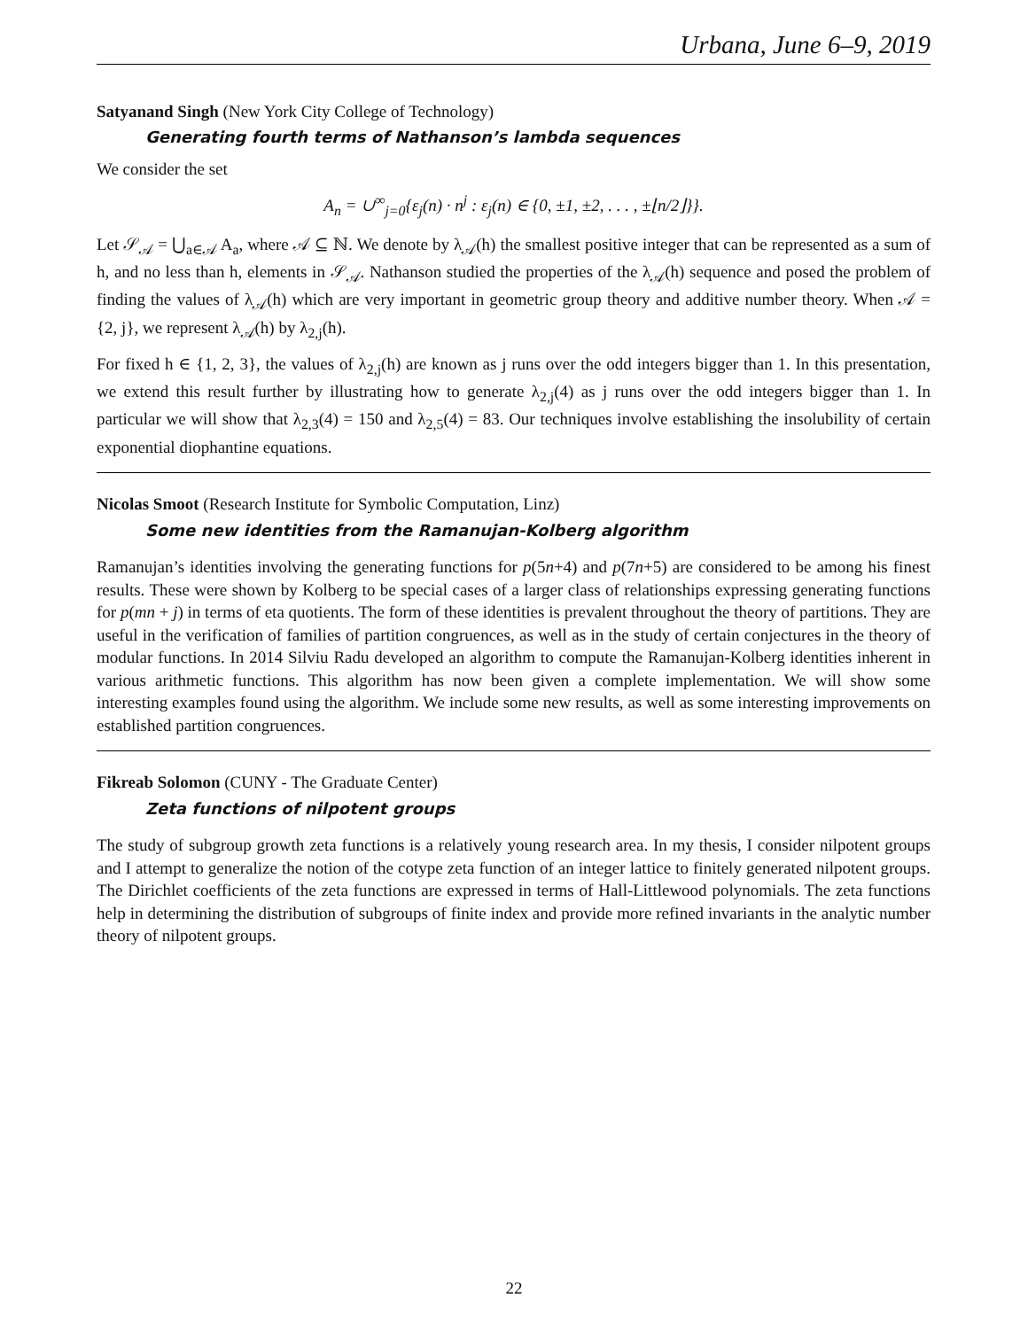Urbana, June 6–9, 2019
Satyanand Singh (New York City College of Technology)
Generating fourth terms of Nathanson’s lambda sequences
We consider the set
A<sub>n</sub> = ∪<sup>∞</sup><sub>j=0</sub>{ε<sub>j</sub>(n) · n<sup>j</sup> : ε<sub>j</sub>(n) ∈ {0, ±1, ±2, . . . , ±⌊n/2⌋}}.
Let 𝒮<sub>𝒜</sub> = ⋃<sub>a∈𝒜</sub> A<sub>a</sub>, where 𝒜 ⊆ ℕ. We denote by λ<sub>𝒜</sub>(h) the smallest positive integer that can be represented as a sum of h, and no less than h, elements in 𝒮<sub>𝒜</sub>. Nathanson studied the properties of the λ<sub>𝒜</sub>(h) sequence and posed the problem of finding the values of λ<sub>𝒜</sub>(h) which are very important in geometric group theory and additive number theory. When 𝒜 = {2, j}, we represent λ<sub>𝒜</sub>(h) by λ<sub>2,j</sub>(h).
For fixed h ∈ {1, 2, 3}, the values of λ<sub>2,j</sub>(h) are known as j runs over the odd integers bigger than 1. In this presentation, we extend this result further by illustrating how to generate λ<sub>2,j</sub>(4) as j runs over the odd integers bigger than 1. In particular we will show that λ<sub>2,3</sub>(4) = 150 and λ<sub>2,5</sub>(4) = 83. Our techniques involve establishing the insolubility of certain exponential diophantine equations.
Nicolas Smoot (Research Institute for Symbolic Computation, Linz)
Some new identities from the Ramanujan-Kolberg algorithm
Ramanujan’s identities involving the generating functions for p(5n+4) and p(7n+5) are considered to be among his finest results. These were shown by Kolberg to be special cases of a larger class of relationships expressing generating functions for p(mn + j) in terms of eta quotients. The form of these identities is prevalent throughout the theory of partitions. They are useful in the verification of families of partition congruences, as well as in the study of certain conjectures in the theory of modular functions. In 2014 Silviu Radu developed an algorithm to compute the Ramanujan-Kolberg identities inherent in various arithmetic functions. This algorithm has now been given a complete implementation. We will show some interesting examples found using the algorithm. We include some new results, as well as some interesting improvements on established partition congruences.
Fikreab Solomon (CUNY - The Graduate Center)
Zeta functions of nilpotent groups
The study of subgroup growth zeta functions is a relatively young research area. In my thesis, I consider nilpotent groups and I attempt to generalize the notion of the cotype zeta function of an integer lattice to finitely generated nilpotent groups. The Dirichlet coefficients of the zeta functions are expressed in terms of Hall-Littlewood polynomials. The zeta functions help in determining the distribution of subgroups of finite index and provide more refined invariants in the analytic number theory of nilpotent groups.
22